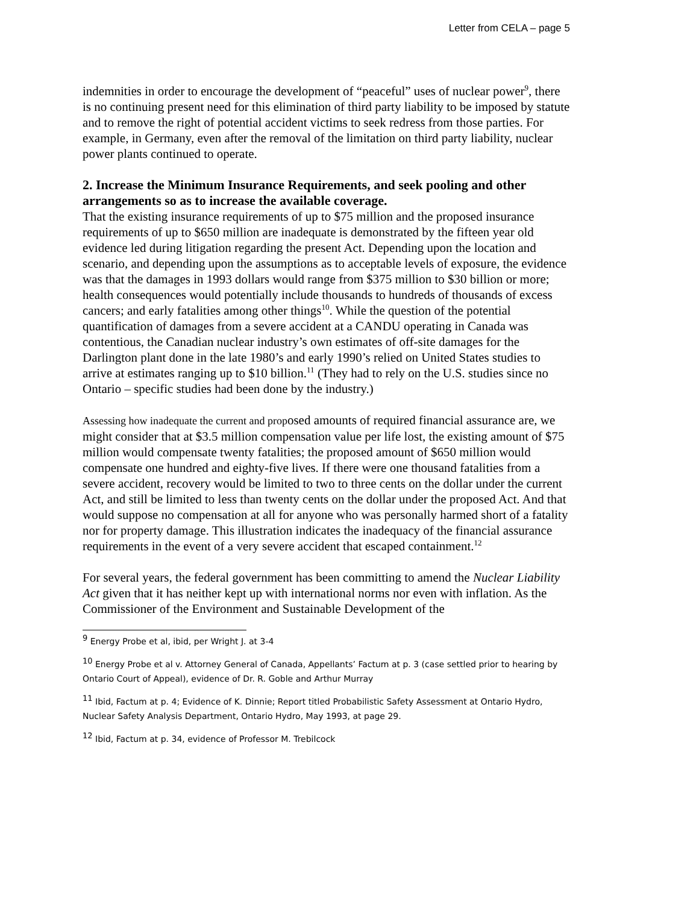Letter from CELA – page 5
indemnities in order to encourage the development of “peaceful” uses of nuclear power<sup>9</sup>, there is no continuing present need for this elimination of third party liability to be imposed by statute and to remove the right of potential accident victims to seek redress from those parties. For example, in Germany, even after the removal of the limitation on third party liability, nuclear power plants continued to operate.
2. Increase the Minimum Insurance Requirements, and seek pooling and other arrangements so as to increase the available coverage.
That the existing insurance requirements of up to $75 million and the proposed insurance requirements of up to $650 million are inadequate is demonstrated by the fifteen year old evidence led during litigation regarding the present Act. Depending upon the location and scenario, and depending upon the assumptions as to acceptable levels of exposure, the evidence was that the damages in 1993 dollars would range from $375 million to $30 billion or more; health consequences would potentially include thousands to hundreds of thousands of excess cancers; and early fatalities among other things<sup>10</sup>. While the question of the potential quantification of damages from a severe accident at a CANDU operating in Canada was contentious, the Canadian nuclear industry’s own estimates of off-site damages for the Darlington plant done in the late 1980’s and early 1990’s relied on United States studies to arrive at estimates ranging up to $10 billion.<sup>11</sup> (They had to rely on the U.S. studies since no Ontario – specific studies had been done by the industry.)
Assessing how inadequate the current and proposed amounts of required financial assurance are, we might consider that at $3.5 million compensation value per life lost, the existing amount of $75 million would compensate twenty fatalities; the proposed amount of $650 million would compensate one hundred and eighty-five lives. If there were one thousand fatalities from a severe accident, recovery would be limited to two to three cents on the dollar under the current Act, and still be limited to less than twenty cents on the dollar under the proposed Act. And that would suppose no compensation at all for anyone who was personally harmed short of a fatality nor for property damage. This illustration indicates the inadequacy of the financial assurance requirements in the event of a very severe accident that escaped containment.<sup>12</sup>
For several years, the federal government has been committing to amend the Nuclear Liability Act given that it has neither kept up with international norms nor even with inflation. As the Commissioner of the Environment and Sustainable Development of the
<sup>9</sup> Energy Probe et al, ibid, per Wright J. at 3-4
<sup>10</sup> Energy Probe et al v. Attorney General of Canada, Appellants’ Factum at p. 3 (case settled prior to hearing by Ontario Court of Appeal), evidence of Dr. R. Goble and Arthur Murray
<sup>11</sup> Ibid, Factum at p. 4; Evidence of K. Dinnie; Report titled Probabilistic Safety Assessment at Ontario Hydro, Nuclear Safety Analysis Department, Ontario Hydro, May 1993, at page 29.
<sup>12</sup> Ibid, Factum at p. 34, evidence of Professor M. Trebilcock